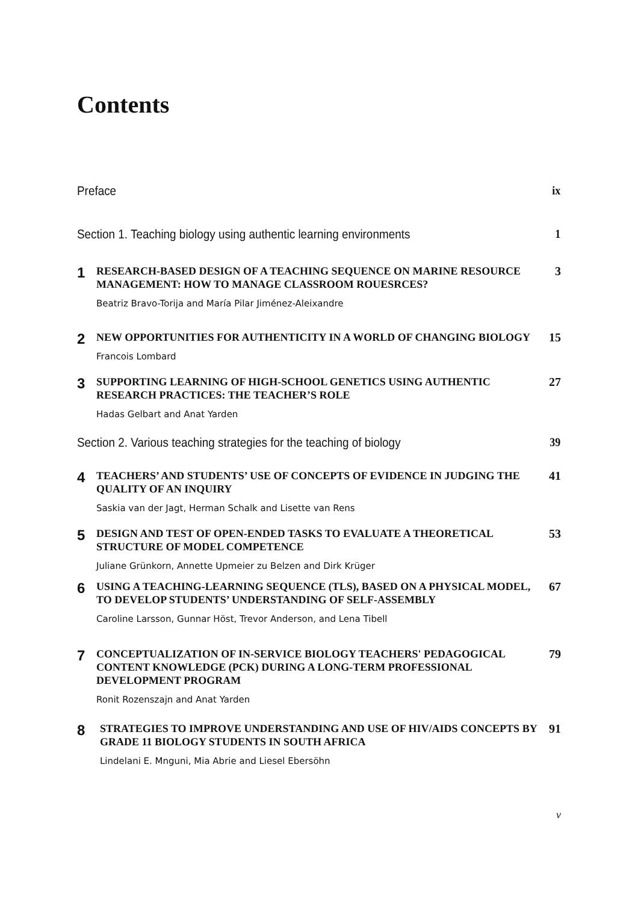Contents
Preface ix
Section 1. Teaching biology using authentic learning environments 1
1
RESEARCH-BASED DESIGN OF A TEACHING SEQUENCE ON MARINE RESOURCE MANAGEMENT: HOW TO MANAGE CLASSROOM ROUESRCES?
Beatriz Bravo-Torija and María Pilar Jiménez-Aleixandre
3
2
NEW OPPORTUNITIES FOR AUTHENTICITY IN A WORLD OF CHANGING BIOLOGY
Francois Lombard
15
3
SUPPORTING LEARNING OF HIGH-SCHOOL GENETICS USING AUTHENTIC RESEARCH PRACTICES: THE TEACHER’S ROLE
Hadas Gelbart and Anat Yarden
27
Section 2. Various teaching strategies for the teaching of biology 39
4
TEACHERS’ AND STUDENTS’ USE OF CONCEPTS OF EVIDENCE IN JUDGING THE QUALITY OF AN INQUIRY
Saskia van der Jagt, Herman Schalk and Lisette van Rens
41
5
DESIGN AND TEST OF OPEN-ENDED TASKS TO EVALUATE A THEORETICAL STRUCTURE OF MODEL COMPETENCE
Juliane Grünkorn, Annette Upmeier zu Belzen and Dirk Krüger
53
6
USING A TEACHING-LEARNING SEQUENCE (TLS), BASED ON A PHYSICAL MODEL, TO DEVELOP STUDENTS’ UNDERSTANDING OF SELF-ASSEMBLY
Caroline Larsson, Gunnar Höst, Trevor Anderson, and Lena Tibell
67
7
CONCEPTUALIZATION OF IN-SERVICE BIOLOGY TEACHERS' PEDAGOGICAL CONTENT KNOWLEDGE (PCK) DURING A LONG-TERM PROFESSIONAL DEVELOPMENT PROGRAM
Ronit Rozenszajn and Anat Yarden
79
8
STRATEGIES TO IMPROVE UNDERSTANDING AND USE OF HIV/AIDS CONCEPTS BY GRADE 11 BIOLOGY STUDENTS IN SOUTH AFRICA
Lindelani E. Mnguni, Mia Abrie and Liesel Ebersöhn
91
v